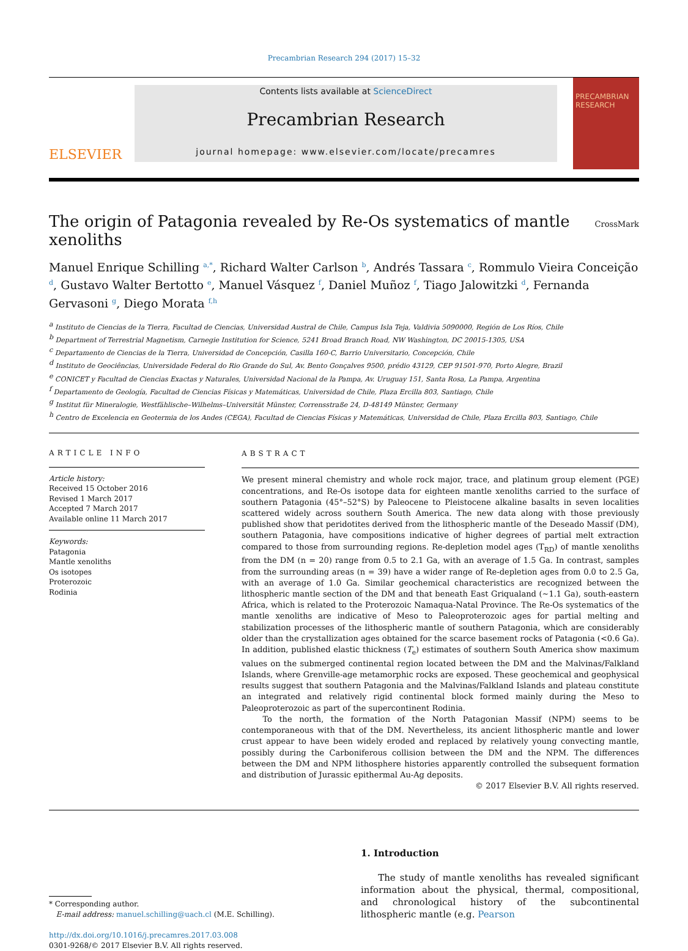Precambrian Research 294 (2017) 15–32
ELSEVIER
Contents lists available at ScienceDirect
Precambrian Research
journal homepage: www.elsevier.com/locate/precamres
PRECAMBRIAN RESEARCH
The origin of Patagonia revealed by Re-Os systematics of mantle
xenoliths CrossMark
Manuel Enrique Schilling <sup>a,*</sup>, Richard Walter Carlson <sup>b</sup>, Andrés Tassara <sup>c</sup>, Rommulo Vieira Conceição <sup>d</sup>, Gustavo Walter Bertotto <sup>e</sup>, Manuel Vásquez <sup>f</sup>, Daniel Muñoz <sup>f</sup>, Tiago Jalowitzki <sup>d</sup>, Fernanda Gervasoni <sup>g</sup>, Diego Morata <sup>f,h</sup>
<sup>a</sup> Instituto de Ciencias de la Tierra, Facultad de Ciencias, Universidad Austral de Chile, Campus Isla Teja, Valdivia 5090000, Región de Los Ríos, Chile
<sup>b</sup> Department of Terrestrial Magnetism, Carnegie Institution for Science, 5241 Broad Branch Road, NW Washington, DC 20015-1305, USA
<sup>c</sup> Departamento de Ciencias de la Tierra, Universidad de Concepción, Casilla 160-C, Barrio Universitario, Concepción, Chile
<sup>d</sup> Instituto de Geociências, Universidade Federal do Rio Grande do Sul, Av. Bento Gonçalves 9500, prédio 43129, CEP 91501-970, Porto Alegre, Brazil
<sup>e</sup> CONICET y Facultad de Ciencias Exactas y Naturales, Universidad Nacional de la Pampa, Av. Uruguay 151, Santa Rosa, La Pampa, Argentina
<sup>f</sup> Departamento de Geología, Facultad de Ciencias Físicas y Matemáticas, Universidad de Chile, Plaza Ercilla 803, Santiago, Chile
<sup>g</sup> Institut für Mineralogie, Westfählische–Wilhelms–Universität Münster, Corrensstraße 24, D-48149 Münster, Germany
<sup>h</sup> Centro de Excelencia en Geotermia de los Andes (CEGA), Facultad de Ciencias Físicas y Matemáticas, Universidad de Chile, Plaza Ercilla 803, Santiago, Chile
ARTICLE INFO
Article history:
Received 15 October 2016
Revised 1 March 2017
Accepted 7 March 2017
Available online 11 March 2017
Keywords:
Patagonia
Mantle xenoliths
Os isotopes
Proterozoic
Rodinia
ABSTRACT
We present mineral chemistry and whole rock major, trace, and platinum group element (PGE) concentrations, and Re-Os isotope data for eighteen mantle xenoliths carried to the surface of southern Patagonia (45°–52°S) by Paleocene to Pleistocene alkaline basalts in seven localities scattered widely across southern South America. The new data along with those previously published show that peridotites derived from the lithospheric mantle of the Deseado Massif (DM), southern Patagonia, have compositions indicative of higher degrees of partial melt extraction compared to those from surrounding regions. Re-depletion model ages (T<sub>RD</sub>) of mantle xenoliths from the DM (n = 20) range from 0.5 to 2.1 Ga, with an average of 1.5 Ga. In contrast, samples from the surrounding areas (n = 39) have a wider range of Re-depletion ages from 0.0 to 2.5 Ga, with an average of 1.0 Ga. Similar geochemical characteristics are recognized between the lithospheric mantle section of the DM and that beneath East Griqualand (∼1.1 Ga), south-eastern Africa, which is related to the Proterozoic Namaqua-Natal Province. The Re-Os systematics of the mantle xenoliths are indicative of Meso to Paleoproterozoic ages for partial melting and stabilization processes of the lithospheric mantle of southern Patagonia, which are considerably older than the crystallization ages obtained for the scarce basement rocks of Patagonia (<0.6 Ga). In addition, published elastic thickness (T<sub>e</sub>) estimates of southern South America show maximum values on the submerged continental region located between the DM and the Malvinas/Falkland Islands, where Grenville-age metamorphic rocks are exposed. These geochemical and geophysical results suggest that southern Patagonia and the Malvinas/Falkland Islands and plateau constitute an integrated and relatively rigid continental block formed mainly during the Meso to Paleoproterozoic as part of the supercontinent Rodinia.
To the north, the formation of the North Patagonian Massif (NPM) seems to be contemporaneous with that of the DM. Nevertheless, its ancient lithospheric mantle and lower crust appear to have been widely eroded and replaced by relatively young convecting mantle, possibly during the Carboniferous collision between the DM and the NPM. The differences between the DM and NPM lithosphere histories apparently controlled the subsequent formation and distribution of Jurassic epithermal Au-Ag deposits.
© 2017 Elsevier B.V. All rights reserved.
* Corresponding author.
E-mail address: manuel.schilling@uach.cl (M.E. Schilling).
http://dx.doi.org/10.1016/j.precamres.2017.03.008
0301-9268/© 2017 Elsevier B.V. All rights reserved.
1. Introduction
The study of mantle xenoliths has revealed significant information about the physical, thermal, compositional, and chronological history of the subcontinental lithospheric mantle (e.g. Pearson